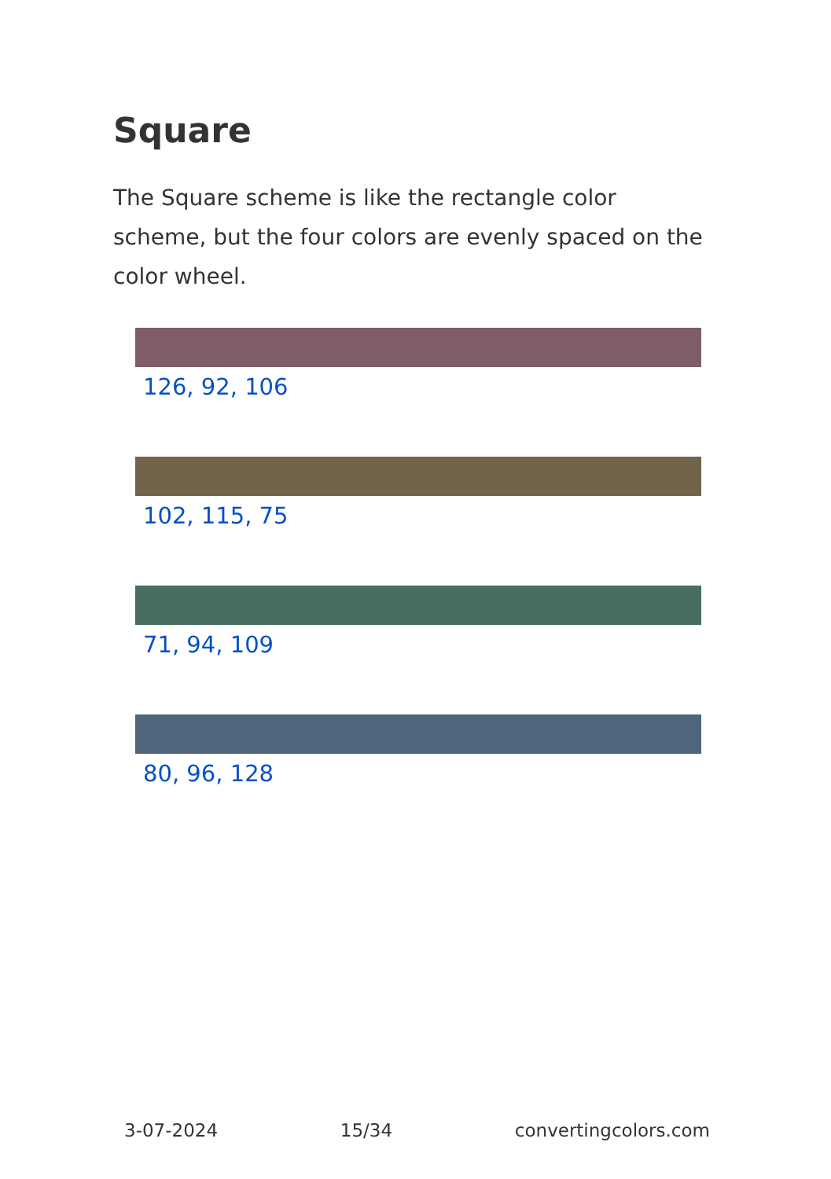Square
The Square scheme is like the rectangle color scheme, but the four colors are evenly spaced on the color wheel.
126, 92, 106
102, 115, 75
71, 94, 109
80, 96, 128
3-07-2024 15/34 convertingcolors.com